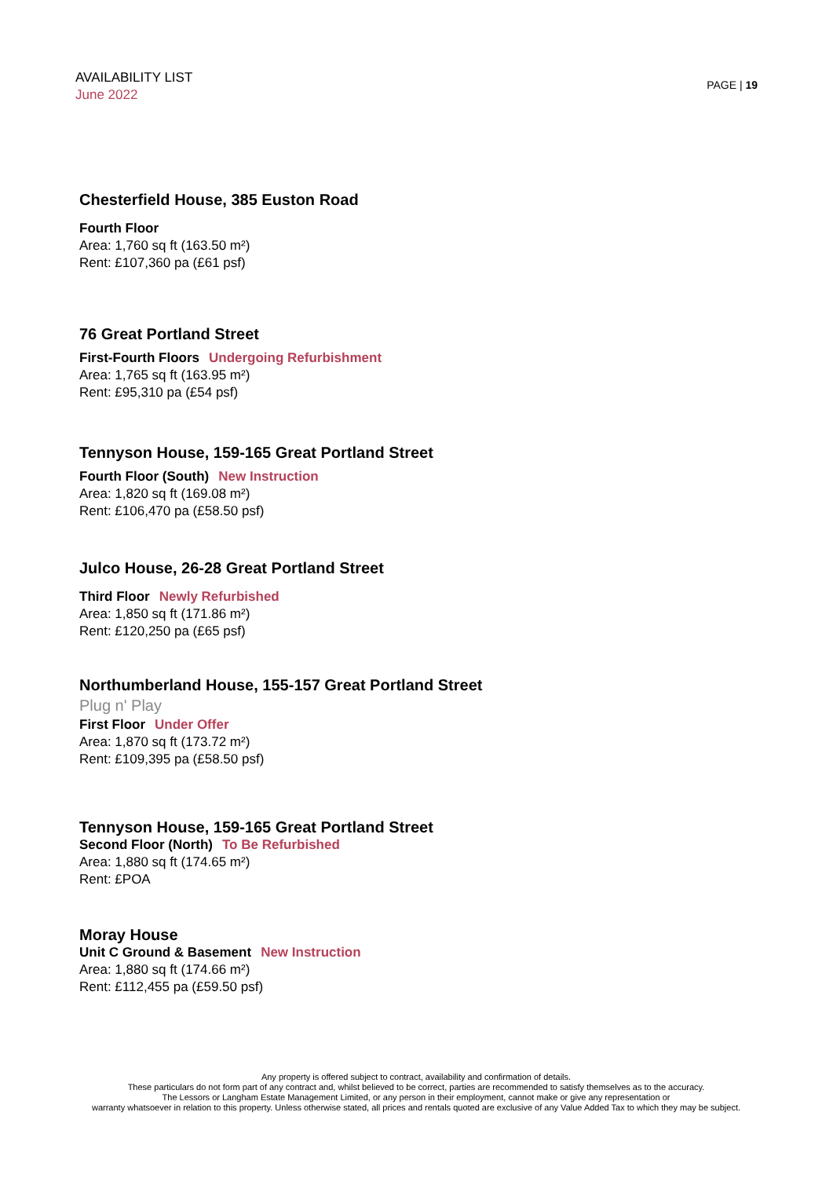AVAILABILITY LIST
June 2022
PAGE | 19
Chesterfield House, 385 Euston Road
Fourth Floor
Area: 1,760 sq ft (163.50 m²)
Rent: £107,360 pa (£61 psf)
76 Great Portland Street
First-Fourth Floors Undergoing Refurbishment
Area: 1,765 sq ft (163.95 m²)
Rent: £95,310 pa (£54 psf)
Tennyson House, 159-165 Great Portland Street
Fourth Floor (South) New Instruction
Area: 1,820 sq ft (169.08 m²)
Rent: £106,470 pa (£58.50 psf)
Julco House, 26-28 Great Portland Street
Third Floor Newly Refurbished
Area: 1,850 sq ft (171.86 m²)
Rent: £120,250 pa (£65 psf)
Northumberland House, 155-157 Great Portland Street
Plug n' Play
First Floor Under Offer
Area: 1,870 sq ft (173.72 m²)
Rent: £109,395 pa (£58.50 psf)
Tennyson House, 159-165 Great Portland Street
Second Floor (North) To Be Refurbished
Area: 1,880 sq ft (174.65 m²)
Rent: £POA
Moray House
Unit C Ground & Basement New Instruction
Area: 1,880 sq ft (174.66 m²)
Rent: £112,455 pa (£59.50 psf)
Any property is offered subject to contract, availability and confirmation of details.
These particulars do not form part of any contract and, whilst believed to be correct, parties are recommended to satisfy themselves as to the accuracy.
The Lessors or Langham Estate Management Limited, or any person in their employment, cannot make or give any representation or
warranty whatsoever in relation to this property. Unless otherwise stated, all prices and rentals quoted are exclusive of any Value Added Tax to which they may be subject.